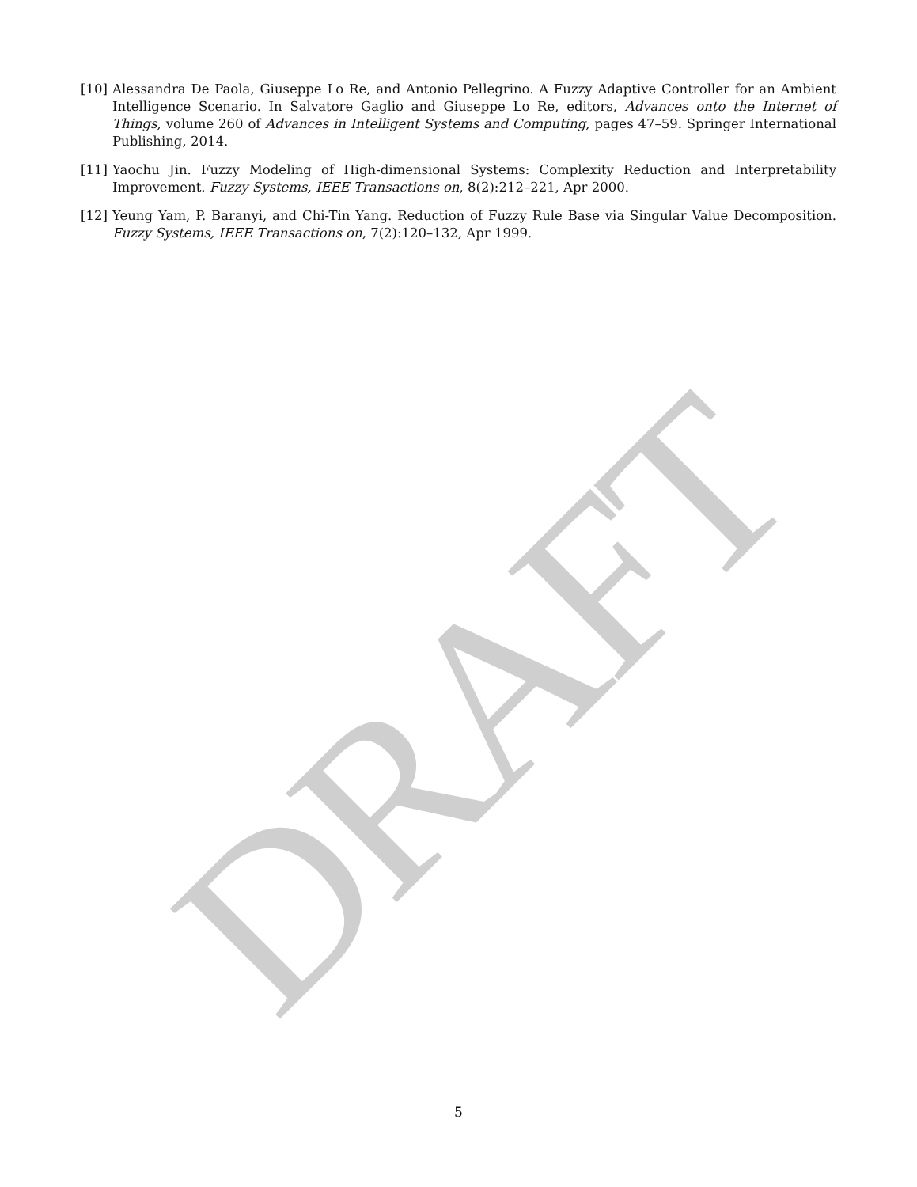DRAFT
[10] Alessandra De Paola, Giuseppe Lo Re, and Antonio Pellegrino. A Fuzzy Adaptive Controller for an Ambient Intelligence Scenario. In Salvatore Gaglio and Giuseppe Lo Re, editors, Advances onto the Internet of Things, volume 260 of Advances in Intelligent Systems and Computing, pages 47–59. Springer International Publishing, 2014.
[11] Yaochu Jin. Fuzzy Modeling of High-dimensional Systems: Complexity Reduction and Interpretability Improvement. Fuzzy Systems, IEEE Transactions on, 8(2):212–221, Apr 2000.
[12] Yeung Yam, P. Baranyi, and Chi-Tin Yang. Reduction of Fuzzy Rule Base via Singular Value Decomposition. Fuzzy Systems, IEEE Transactions on, 7(2):120–132, Apr 1999.
5